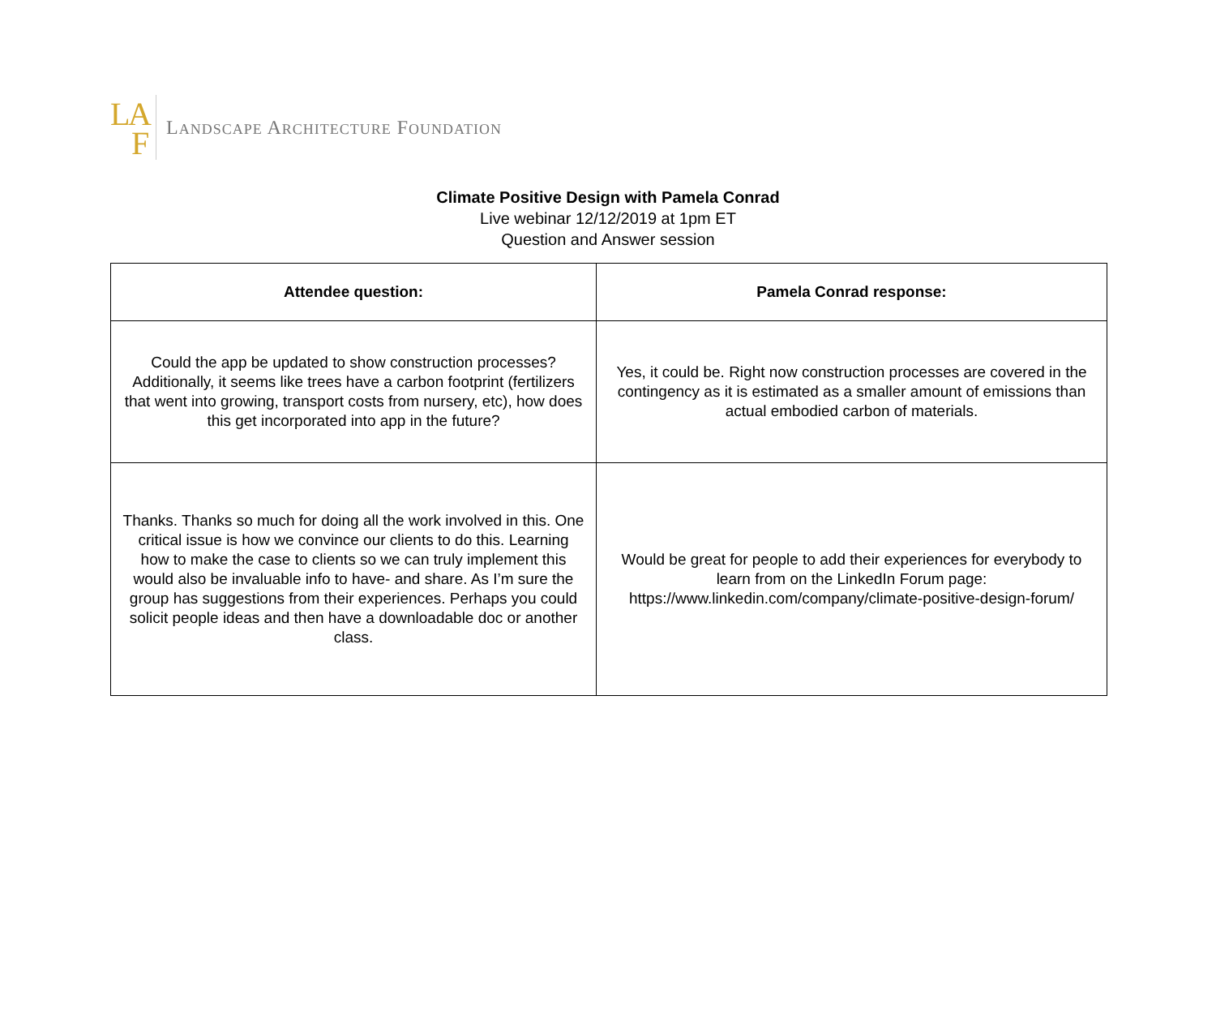L A
F
LANDSCAPE ARCHITECTURE FOUNDATION
Climate Positive Design with Pamela Conrad
Live webinar 12/12/2019 at 1pm ET
Question and Answer session
| Attendee question: | Pamela Conrad response: |
| --- | --- |
| Could the app be updated to show construction processes? Additionally, it seems like trees have a carbon footprint (fertilizers that went into growing, transport costs from nursery, etc), how does this get incorporated into app in the future? | Yes, it could be. Right now construction processes are covered in the contingency as it is estimated as a smaller amount of emissions than actual embodied carbon of materials. |
| Thanks. Thanks so much for doing all the work involved in this. One critical issue is how we convince our clients to do this. Learning how to make the case to clients so we can truly implement this would also be invaluable info to have- and share. As I’m sure the group has suggestions from their experiences. Perhaps you could solicit people ideas and then have a downloadable doc or another class. | Would be great for people to add their experiences for everybody to learn from on the LinkedIn Forum page: https://www.linkedin.com/company/climate-positive-design-forum/ |